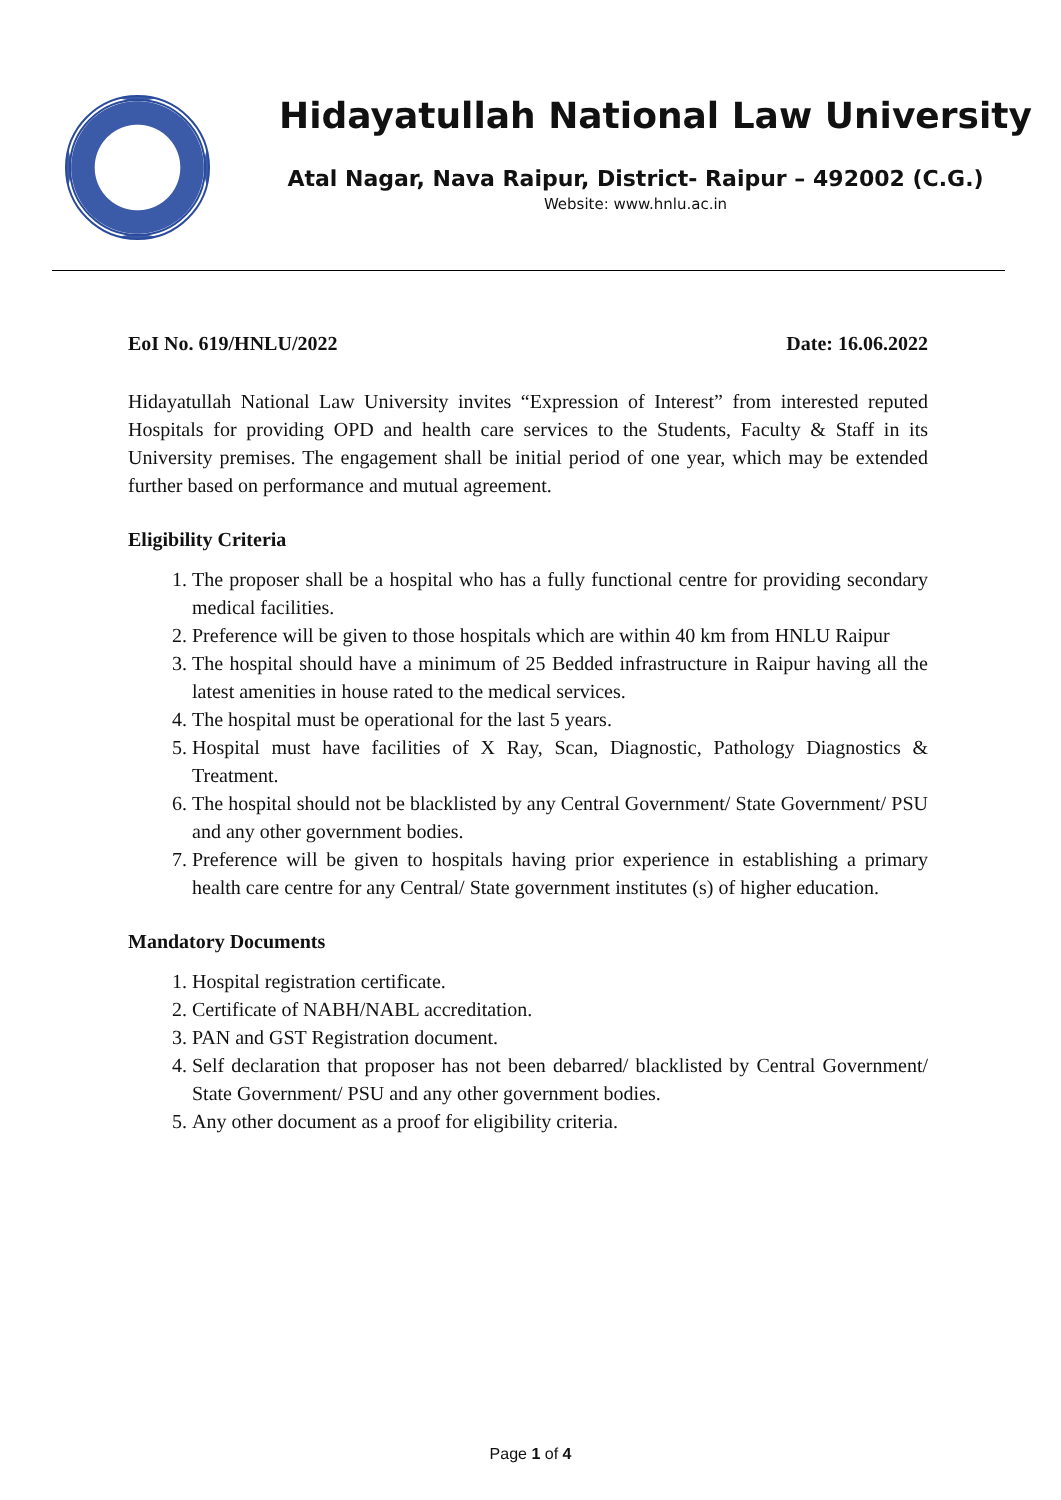Hidayatullah National Law University
Atal Nagar, Nava Raipur, District- Raipur – 492002 (C.G.)
Website: www.hnlu.ac.in
EoI No. 619/HNLU/2022 Date: 16.06.2022
Hidayatullah National Law University invites “Expression of Interest” from interested reputed Hospitals for providing OPD and health care services to the Students, Faculty & Staff in its University premises. The engagement shall be initial period of one year, which may be extended further based on performance and mutual agreement.
Eligibility Criteria
1. The proposer shall be a hospital who has a fully functional centre for providing secondary medical facilities.
2. Preference will be given to those hospitals which are within 40 km from HNLU Raipur
3. The hospital should have a minimum of 25 Bedded infrastructure in Raipur having all the latest amenities in house rated to the medical services.
4. The hospital must be operational for the last 5 years.
5. Hospital must have facilities of X Ray, Scan, Diagnostic, Pathology Diagnostics & Treatment.
6. The hospital should not be blacklisted by any Central Government/ State Government/ PSU and any other government bodies.
7. Preference will be given to hospitals having prior experience in establishing a primary health care centre for any Central/ State government institutes (s) of higher education.
Mandatory Documents
1. Hospital registration certificate.
2. Certificate of NABH/NABL accreditation.
3. PAN and GST Registration document.
4. Self declaration that proposer has not been debarred/ blacklisted by Central Government/ State Government/ PSU and any other government bodies.
5. Any other document as a proof for eligibility criteria.
Page 1 of 4